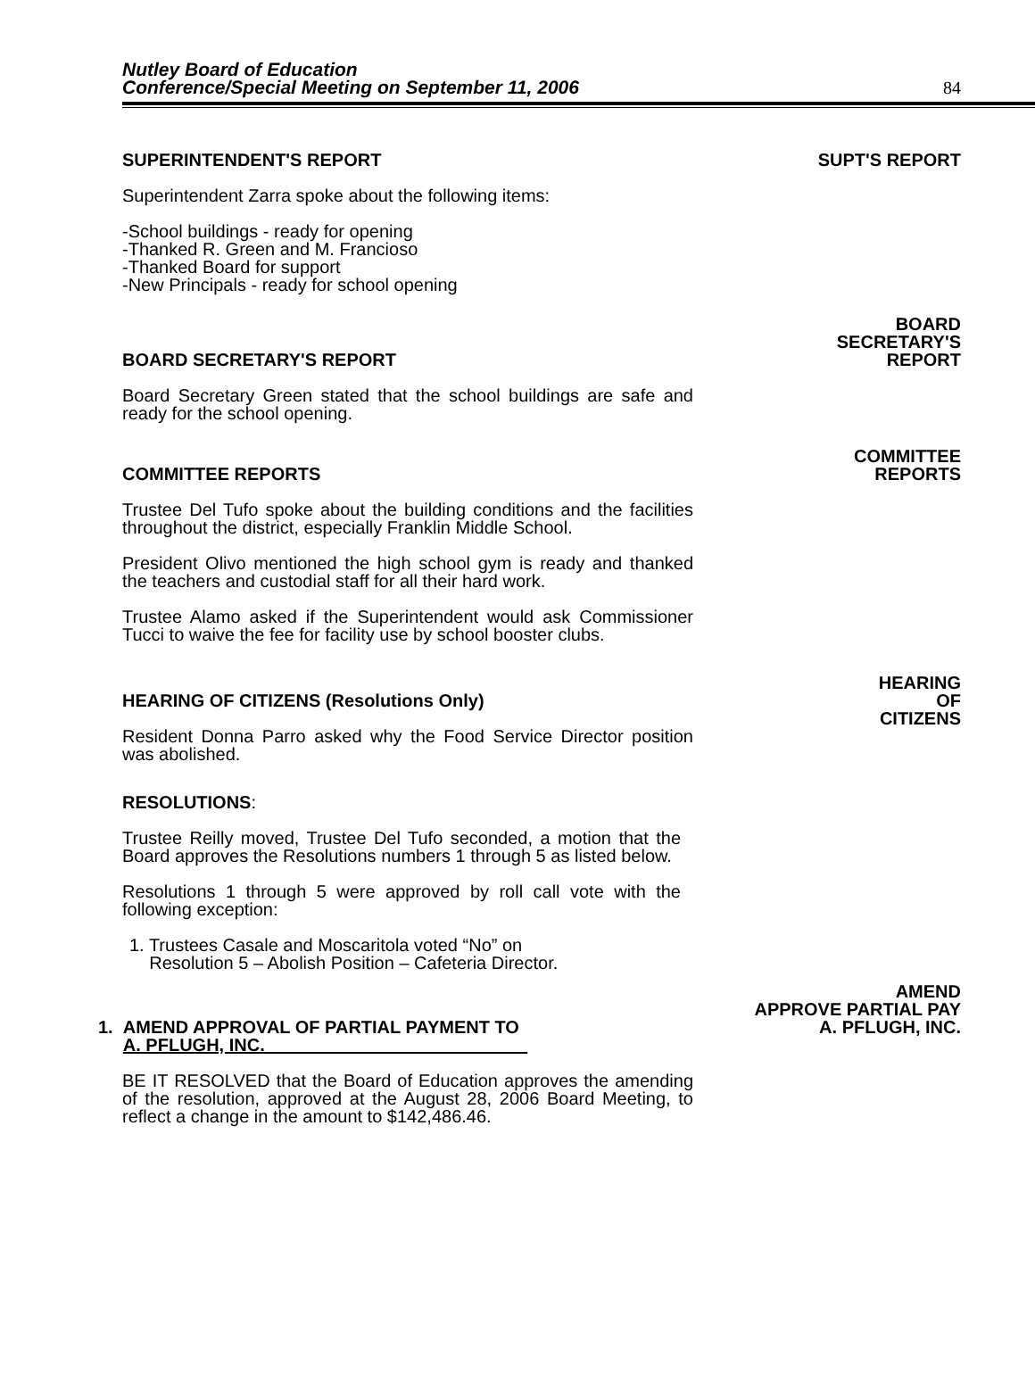Nutley Board of Education
Conference/Special Meeting on September 11, 2006
84
SUPERINTENDENT'S REPORT
SUPT'S REPORT
Superintendent Zarra spoke about the following items:
-School buildings - ready for opening
-Thanked R. Green and M. Francioso
-Thanked Board for support
-New Principals - ready for school opening
BOARD SECRETARY'S REPORT
BOARD
SECRETARY'S
REPORT
Board Secretary Green stated that the school buildings are safe and ready for the school opening.
COMMITTEE REPORTS
COMMITTEE
REPORTS
Trustee Del Tufo spoke about the building conditions and the facilities throughout the district, especially Franklin Middle School.
President Olivo mentioned the high school gym is ready and thanked the teachers and custodial staff for all their hard work.
Trustee Alamo asked if the Superintendent would ask Commissioner Tucci to waive the fee for facility use by school booster clubs.
HEARING OF CITIZENS (Resolutions Only)
HEARING
OF
CITIZENS
Resident Donna Parro asked why the Food Service Director position was abolished.
RESOLUTIONS:
Trustee Reilly moved, Trustee Del Tufo seconded, a motion that the Board approves the Resolutions numbers 1 through 5 as listed below.
Resolutions 1 through 5 were approved by roll call vote with the following exception:
1. Trustees Casale and Moscaritola voted “No” on
Resolution 5 – Abolish Position – Cafeteria Director.
1. AMEND APPROVAL OF PARTIAL PAYMENT TO
A. PFLUGH, INC.
AMEND
APPROVE PARTIAL PAY
A. PFLUGH, INC.
BE IT RESOLVED that the Board of Education approves the amending of the resolution, approved at the August 28, 2006 Board Meeting, to reflect a change in the amount to $142,486.46.